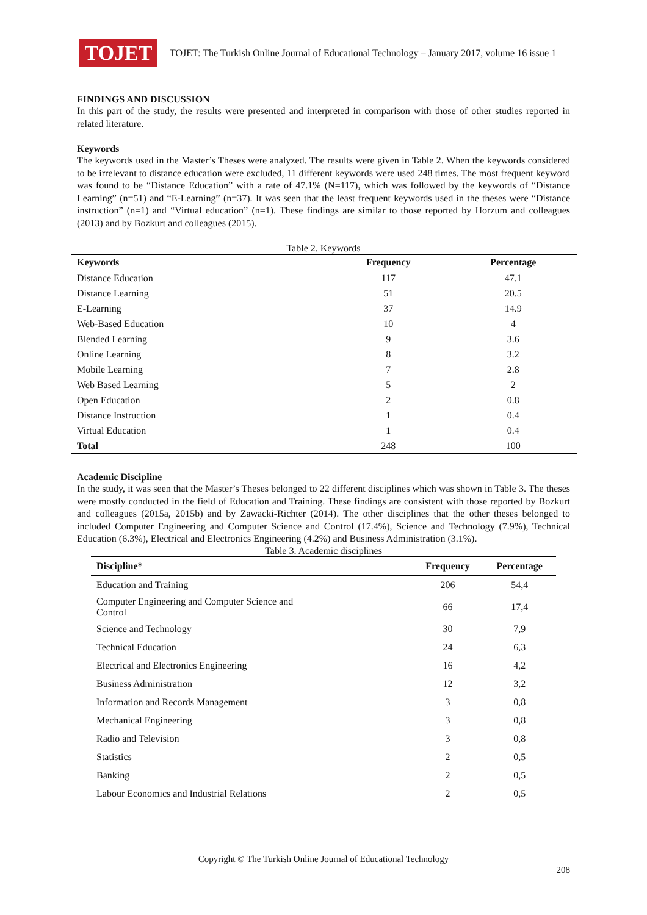TOJET
TOJET: The Turkish Online Journal of Educational Technology – January 2017, volume 16 issue 1
FINDINGS AND DISCUSSION
In this part of the study, the results were presented and interpreted in comparison with those of other studies reported in related literature.
Keywords
The keywords used in the Master’s Theses were analyzed. The results were given in Table 2. When the keywords considered to be irrelevant to distance education were excluded, 11 different keywords were used 248 times. The most frequent keyword was found to be “Distance Education” with a rate of 47.1% (N=117), which was followed by the keywords of “Distance Learning” (n=51) and “E-Learning” (n=37). It was seen that the least frequent keywords used in the theses were “Distance instruction” (n=1) and “Virtual education” (n=1). These findings are similar to those reported by Horzum and colleagues (2013) and by Bozkurt and colleagues (2015).
Table 2. Keywords
| Keywords | Frequency | Percentage |
| --- | --- | --- |
| Distance Education | 117 | 47.1 |
| Distance Learning | 51 | 20.5 |
| E-Learning | 37 | 14.9 |
| Web-Based Education | 10 | 4 |
| Blended Learning | 9 | 3.6 |
| Online Learning | 8 | 3.2 |
| Mobile Learning | 7 | 2.8 |
| Web Based Learning | 5 | 2 |
| Open Education | 2 | 0.8 |
| Distance Instruction | 1 | 0.4 |
| Virtual Education | 1 | 0.4 |
| Total | 248 | 100 |
Academic Discipline
In the study, it was seen that the Master’s Theses belonged to 22 different disciplines which was shown in Table 3. The theses were mostly conducted in the field of Education and Training. These findings are consistent with those reported by Bozkurt and colleagues (2015a, 2015b) and by Zawacki-Richter (2014). The other disciplines that the other theses belonged to included Computer Engineering and Computer Science and Control (17.4%), Science and Technology (7.9%), Technical Education (6.3%), Electrical and Electronics Engineering (4.2%) and Business Administration (3.1%).
Table 3. Academic disciplines
| Discipline* | Frequency | Percentage |
| --- | --- | --- |
| Education and Training | 206 | 54,4 |
| Computer Engineering and Computer Science and Control | 66 | 17,4 |
| Science and Technology | 30 | 7,9 |
| Technical Education | 24 | 6,3 |
| Electrical and Electronics Engineering | 16 | 4,2 |
| Business Administration | 12 | 3,2 |
| Information and Records Management | 3 | 0,8 |
| Mechanical Engineering | 3 | 0,8 |
| Radio and Television | 3 | 0,8 |
| Statistics | 2 | 0,5 |
| Banking | 2 | 0,5 |
| Labour Economics and Industrial Relations | 2 | 0,5 |
Copyright © The Turkish Online Journal of Educational Technology
208